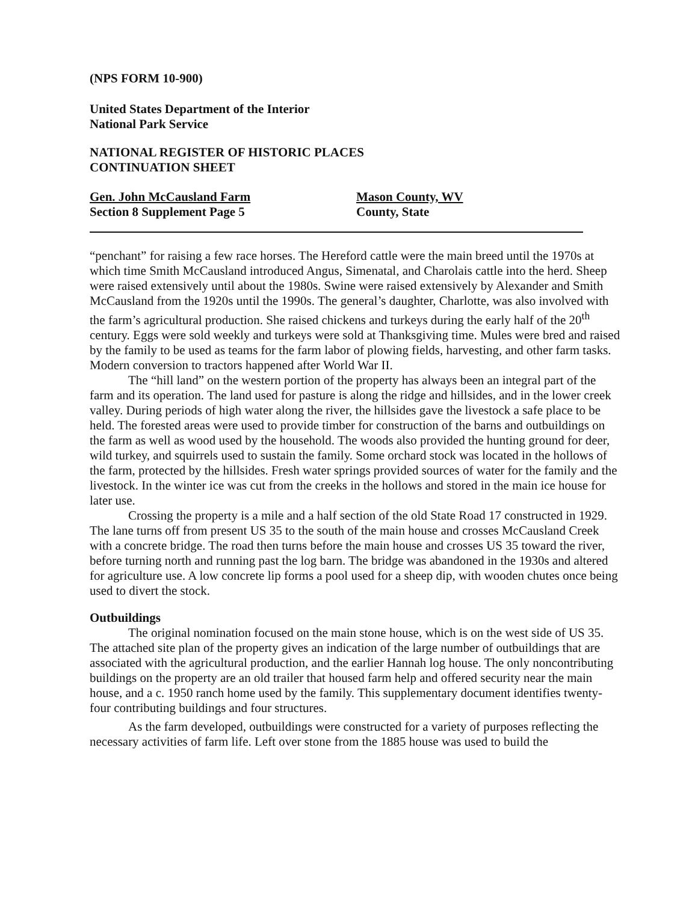(NPS FORM 10-900)
United States Department of the Interior
National Park Service
NATIONAL REGISTER OF HISTORIC PLACES
CONTINUATION SHEET
Gen. John McCausland Farm
Section 8 Supplement Page 5
Mason County, WV
County, State
“penchant” for raising a few race horses. The Hereford cattle were the main breed until the 1970s at which time Smith McCausland introduced Angus, Simenatal, and Charolais cattle into the herd. Sheep were raised extensively until about the 1980s. Swine were raised extensively by Alexander and Smith McCausland from the 1920s until the 1990s. The general’s daughter, Charlotte, was also involved with the farm’s agricultural production. She raised chickens and turkeys during the early half of the 20<sup>th</sup> century. Eggs were sold weekly and turkeys were sold at Thanksgiving time. Mules were bred and raised by the family to be used as teams for the farm labor of plowing fields, harvesting, and other farm tasks. Modern conversion to tractors happened after World War II.
The “hill land” on the western portion of the property has always been an integral part of the farm and its operation. The land used for pasture is along the ridge and hillsides, and in the lower creek valley. During periods of high water along the river, the hillsides gave the livestock a safe place to be held. The forested areas were used to provide timber for construction of the barns and outbuildings on the farm as well as wood used by the household. The woods also provided the hunting ground for deer, wild turkey, and squirrels used to sustain the family. Some orchard stock was located in the hollows of the farm, protected by the hillsides. Fresh water springs provided sources of water for the family and the livestock. In the winter ice was cut from the creeks in the hollows and stored in the main ice house for later use.
Crossing the property is a mile and a half section of the old State Road 17 constructed in 1929. The lane turns off from present US 35 to the south of the main house and crosses McCausland Creek with a concrete bridge. The road then turns before the main house and crosses US 35 toward the river, before turning north and running past the log barn. The bridge was abandoned in the 1930s and altered for agriculture use. A low concrete lip forms a pool used for a sheep dip, with wooden chutes once being used to divert the stock.
Outbuildings
The original nomination focused on the main stone house, which is on the west side of US 35. The attached site plan of the property gives an indication of the large number of outbuildings that are associated with the agricultural production, and the earlier Hannah log house. The only noncontributing buildings on the property are an old trailer that housed farm help and offered security near the main house, and a c. 1950 ranch home used by the family. This supplementary document identifies twenty-four contributing buildings and four structures.
As the farm developed, outbuildings were constructed for a variety of purposes reflecting the necessary activities of farm life. Left over stone from the 1885 house was used to build the